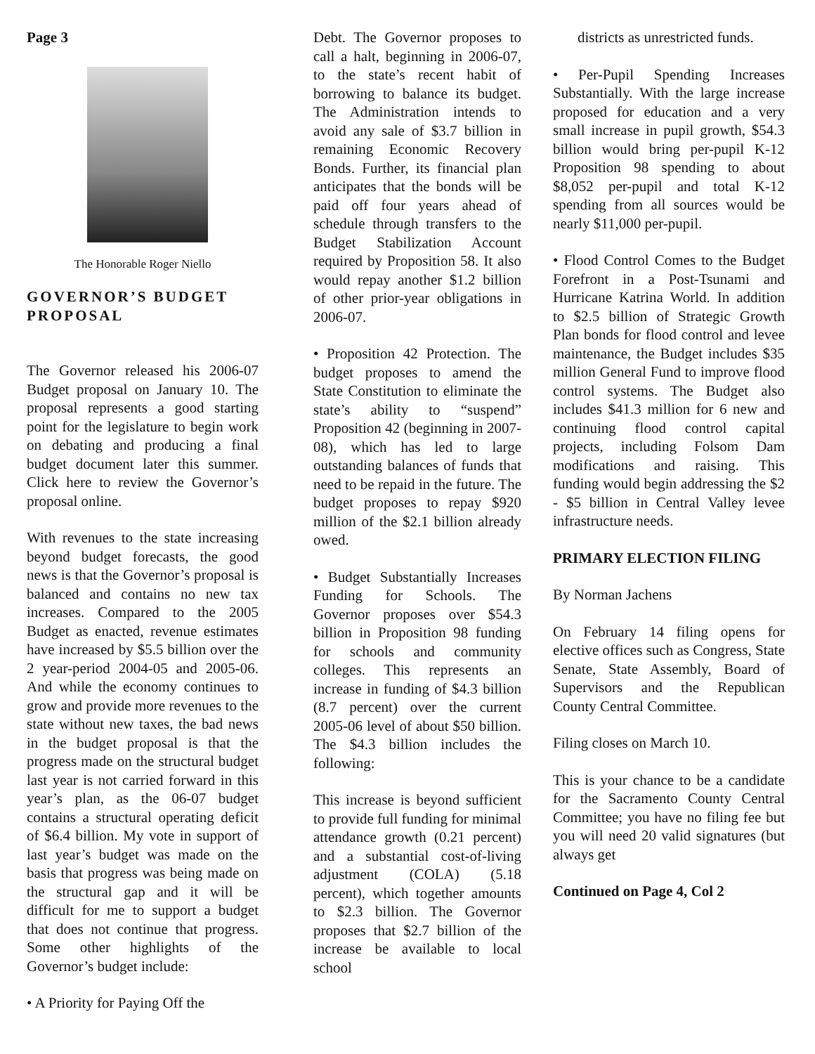Page 3
The Honorable Roger Niello
GOVERNOR’S BUDGET PROPOSAL
The Governor released his 2006-07 Budget proposal on January 10. The proposal represents a good starting point for the legislature to begin work on debating and producing a final budget document later this summer. Click here to review the Governor’s proposal online.
With revenues to the state increasing beyond budget forecasts, the good news is that the Governor’s proposal is balanced and contains no new tax increases. Compared to the 2005 Budget as enacted, revenue estimates have increased by $5.5 billion over the 2 year-period 2004-05 and 2005-06. And while the economy continues to grow and provide more revenues to the state without new taxes, the bad news in the budget proposal is that the progress made on the structural budget last year is not carried forward in this year’s plan, as the 06-07 budget contains a structural operating deficit of $6.4 billion. My vote in support of last year’s budget was made on the basis that progress was being made on the structural gap and it will be difficult for me to support a budget that does not continue that progress. Some other highlights of the Governor’s budget include:
• A Priority for Paying Off the
Debt. The Governor proposes to call a halt, beginning in 2006-07, to the state’s recent habit of borrowing to balance its budget. The Administration intends to avoid any sale of $3.7 billion in remaining Economic Recovery Bonds. Further, its financial plan anticipates that the bonds will be paid off four years ahead of schedule through transfers to the Budget Stabilization Account required by Proposition 58. It also would repay another $1.2 billion of other prior-year obligations in 2006-07.
• Proposition 42 Protection. The budget proposes to amend the State Constitution to eliminate the state’s ability to “suspend” Proposition 42 (beginning in 2007-08), which has led to large outstanding balances of funds that need to be repaid in the future. The budget proposes to repay $920 million of the $2.1 billion already owed.
• Budget Substantially Increases Funding for Schools. The Governor proposes over $54.3 billion in Proposition 98 funding for schools and community colleges. This represents an increase in funding of $4.3 billion (8.7 percent) over the current 2005-06 level of about $50 billion. The $4.3 billion includes the following:
This increase is beyond sufficient to provide full funding for minimal attendance growth (0.21 percent) and a substantial cost-of-living adjustment (COLA) (5.18 percent), which together amounts to $2.3 billion. The Governor proposes that $2.7 billion of the increase be available to local school
districts as unrestricted funds.
• Per-Pupil Spending Increases Substantially. With the large increase proposed for education and a very small increase in pupil growth, $54.3 billion would bring per-pupil K-12 Proposition 98 spending to about $8,052 per-pupil and total K-12 spending from all sources would be nearly $11,000 per-pupil.
• Flood Control Comes to the Budget Forefront in a Post-Tsunami and Hurricane Katrina World. In addition to $2.5 billion of Strategic Growth Plan bonds for flood control and levee maintenance, the Budget includes $35 million General Fund to improve flood control systems. The Budget also includes $41.3 million for 6 new and continuing flood control capital projects, including Folsom Dam modifications and raising. This funding would begin addressing the $2 - $5 billion in Central Valley levee infrastructure needs.
PRIMARY ELECTION FILING
By Norman Jachens
On February 14 filing opens for elective offices such as Congress, State Senate, State Assembly, Board of Supervisors and the Republican County Central Committee.
Filing closes on March 10.
This is your chance to be a candidate for the Sacramento County Central Committee; you have no filing fee but you will need 20 valid signatures (but always get
Continued on Page 4, Col 2